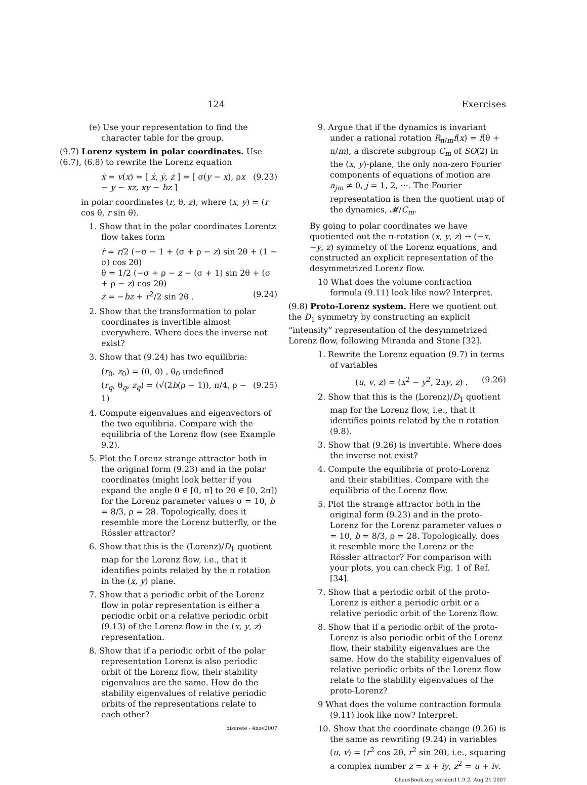124 Exercises
(e) Use your representation to find the character table for the group.
(9.7) Lorenz system in polar coordinates. Use (6.7), (6.8) to rewrite the Lorenz equation
ẋ = v(x) = [ ẋ, ẏ, ż ] = [ σ(y − x), ρx − y − xz, xy − bz ] (9.23)
in polar coordinates (r, θ, z), where (x, y) = (r cos θ, r sin θ).
1. Show that in the polar coordinates Lorentz flow takes form
ṙ = r/2 (−σ − 1 + (σ + ρ − z) sin 2θ + (1 − σ) cos 2θ)
θ̇ = 1/2 (−σ + ρ − z − (σ + 1) sin 2θ + (σ + ρ − z) cos 2θ)
ż = −bz + r<sup>2</sup>/2 sin 2θ . (9.24)
2. Show that the transformation to polar coordinates is invertible almost everywhere. Where does the inverse not exist?
3. Show that (9.24) has two equilibria:
(r<sub>0</sub>, z<sub>0</sub>) = (0, 0) , θ<sub>0</sub> undefined
(r<sub>q</sub>, θ<sub>q</sub>, z<sub>q</sub>) = (√(2b(ρ − 1)), π/4, ρ − 1) (9.25)
4. Compute eigenvalues and eigenvectors of the two equilibria. Compare with the equilibria of the Lorenz flow (see Example 9.2).
5. Plot the Lorenz strange attractor both in the original form (9.23) and in the polar coordinates (might look better if you expand the angle θ ∈ [0, π] to 2θ ∈ [0, 2π]) for the Lorenz parameter values σ = 10, b = 8/3, ρ = 28. Topologically, does it resemble more the Lorenz butterfly, or the Rössler attractor?
6. Show that this is the (Lorenz)/D<sub>1</sub> quotient map for the Lorenz flow, i.e., that it identifies points related by the π rotation in the (x, y) plane.
7. Show that a periodic orbit of the Lorenz flow in polar representation is either a periodic orbit or a relative periodic orbit (9.13) of the Lorenz flow in the (x, y, z) representation.
8. Show that if a periodic orbit of the polar representation Lorenz is also periodic orbit of the Lorenz flow, their stability eigenvalues are the same. How do the stability eigenvalues of relative periodic orbits of the representations relate to each other?
discrete - 4nov2007
9. Argue that if the dynamics is invariant under a rational rotation R<sub>π/m</sub>f(x) = f(θ + π/m), a discrete subgroup C<sub>m</sub> of SO(2) in the (x, y)-plane, the only non-zero Fourier components of equations of motion are a<sub>jm</sub> ≠ 0, j = 1, 2, ···. The Fourier representation is then the quotient map of the dynamics, 𝓜/C<sub>m</sub>.
By going to polar coordinates we have quotiented out the π-rotation (x, y, z) → (−x, −y, z) symmetry of the Lorenz equations, and constructed an explicit representation of the desymmetrized Lorenz flow.
10 What does the volume contraction formula (9.11) look like now? Interpret.
(9.8) Proto-Lorenz system. Here we quotient out the D<sub>1</sub> symmetry by constructing an explicit “intensity” representation of the desymmetrized Lorenz flow, following Miranda and Stone [32].
1. Rewrite the Lorenz equation (9.7) in terms of variables
(u, v, z) = (x<sup>2</sup> − y<sup>2</sup>, 2xy, z) . (9.26)
2. Show that this is the (Lorenz)/D<sub>1</sub> quotient map for the Lorenz flow, i.e., that it identifies points related by the π rotation (9.8).
3. Show that (9.26) is invertible. Where does the inverse not exist?
4. Compute the equilibria of proto-Lorenz and their stabilities. Compare with the equilibria of the Lorenz flow.
5. Plot the strange attractor both in the original form (9.23) and in the proto-Lorenz for the Lorenz parameter values σ = 10, b = 8/3, ρ = 28. Topologically, does it resemble more the Lorenz or the Rössler attractor? For comparison with your plots, you can check Fig. 1 of Ref. [34].
7. Show that a periodic orbit of the proto-Lorenz is either a periodic orbit or a relative periodic orbit of the Lorenz flow.
8. Show that if a periodic orbit of the proto-Lorenz is also periodic orbit of the Lorenz flow, their stability eigenvalues are the same. How do the stability eigenvalues of relative periodic orbits of the Lorenz flow relate to the stability eigenvalues of the proto-Lorenz?
9 What does the volume contraction formula (9.11) look like now? Interpret.
10. Show that the coordinate change (9.26) is the same as rewriting (9.24) in variables (u, v) = (r<sup>2</sup> cos 2θ, r<sup>2</sup> sin 2θ), i.e., squaring a complex number z = x + iy, z<sup>2</sup> = u + iv.
ChaosBook.org version11.9.2, Aug 21 2007